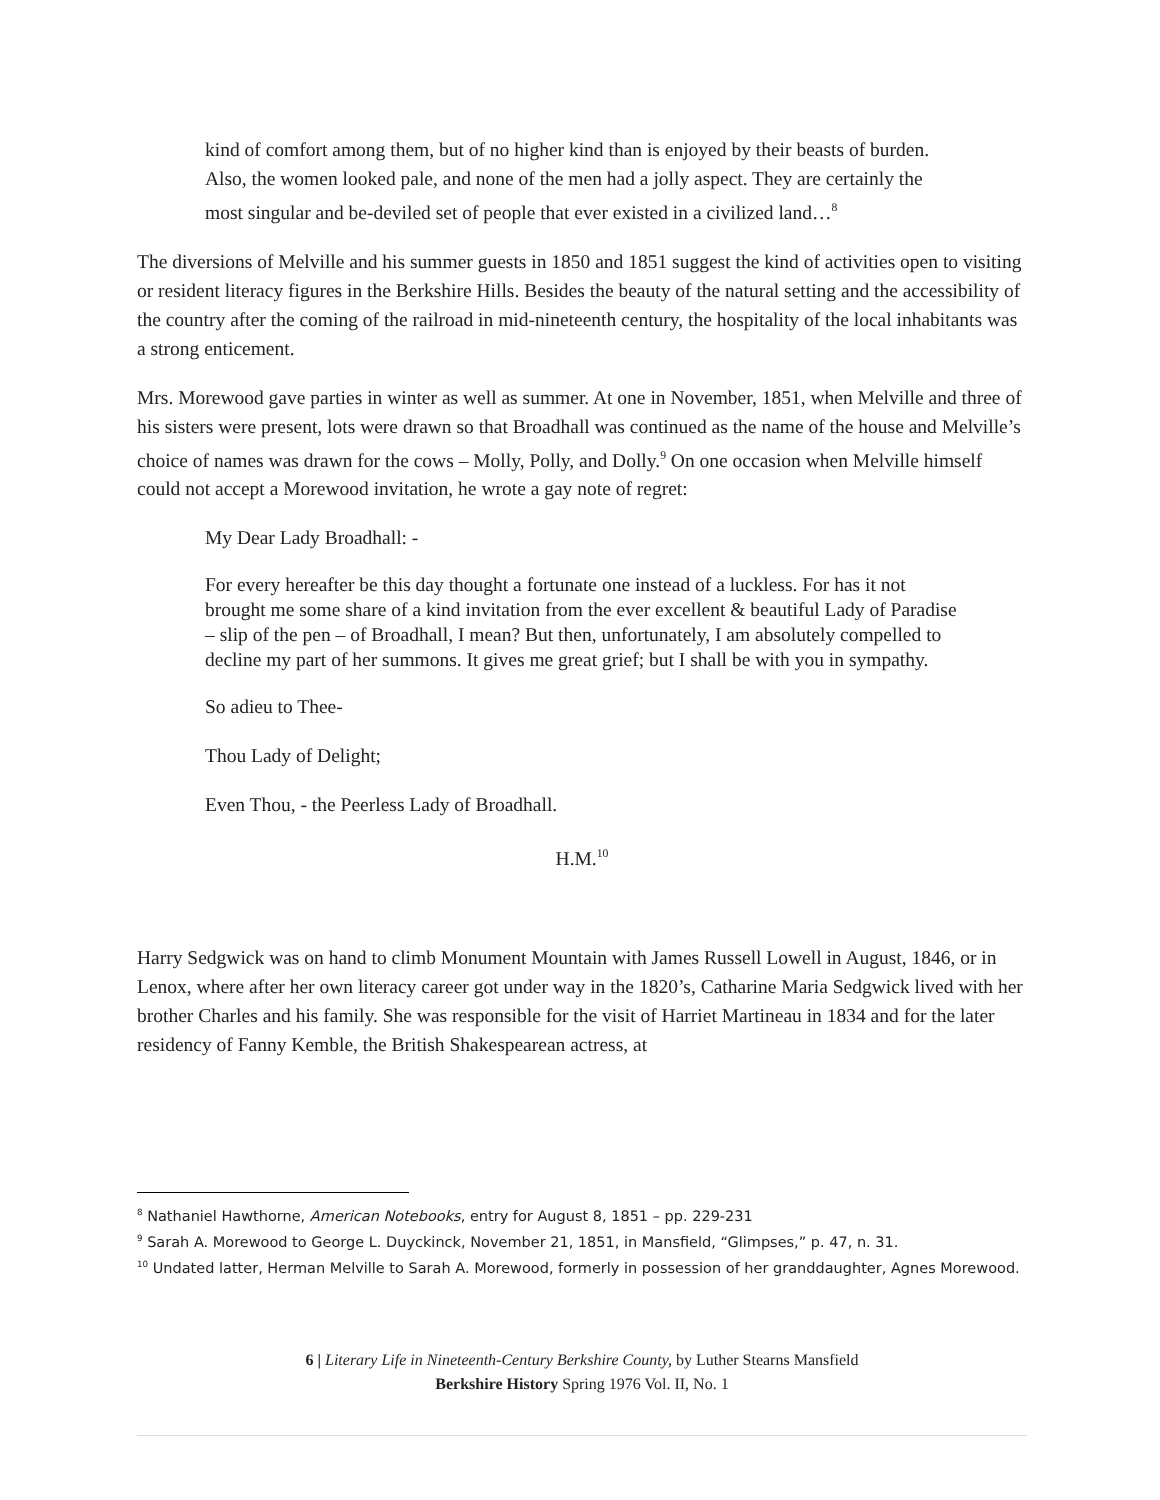kind of comfort among them, but of no higher kind than is enjoyed by their beasts of burden. Also, the women looked pale, and none of the men had a jolly aspect. They are certainly the most singular and be-deviled set of people that ever existed in a civilized land…<sup>8</sup>
The diversions of Melville and his summer guests in 1850 and 1851 suggest the kind of activities open to visiting or resident literacy figures in the Berkshire Hills. Besides the beauty of the natural setting and the accessibility of the country after the coming of the railroad in mid-nineteenth century, the hospitality of the local inhabitants was a strong enticement.
Mrs. Morewood gave parties in winter as well as summer. At one in November, 1851, when Melville and three of his sisters were present, lots were drawn so that Broadhall was continued as the name of the house and Melville’s choice of names was drawn for the cows – Molly, Polly, and Dolly.<sup>9</sup> On one occasion when Melville himself could not accept a Morewood invitation, he wrote a gay note of regret:
My Dear Lady Broadhall: -
For every hereafter be this day thought a fortunate one instead of a luckless. For has it not brought me some share of a kind invitation from the ever excellent & beautiful Lady of Paradise – slip of the pen – of Broadhall, I mean? But then, unfortunately, I am absolutely compelled to decline my part of her summons. It gives me great grief; but I shall be with you in sympathy.
So adieu to Thee-
Thou Lady of Delight;
Even Thou, - the Peerless Lady of Broadhall.
H.M.<sup>10</sup>
Harry Sedgwick was on hand to climb Monument Mountain with James Russell Lowell in August, 1846, or in Lenox, where after her own literacy career got under way in the 1820’s, Catharine Maria Sedgwick lived with her brother Charles and his family. She was responsible for the visit of Harriet Martineau in 1834 and for the later residency of Fanny Kemble, the British Shakespearean actress, at
<sup>8</sup> Nathaniel Hawthorne, American Notebooks, entry for August 8, 1851 – pp. 229-231
<sup>9</sup> Sarah A. Morewood to George L. Duyckinck, November 21, 1851, in Mansfield, “Glimpses,” p. 47, n. 31.
<sup>10</sup> Undated latter, Herman Melville to Sarah A. Morewood, formerly in possession of her granddaughter, Agnes Morewood.
6 | Literary Life in Nineteenth-Century Berkshire County, by Luther Stearns Mansfield
Berkshire History Spring 1976 Vol. II, No. 1